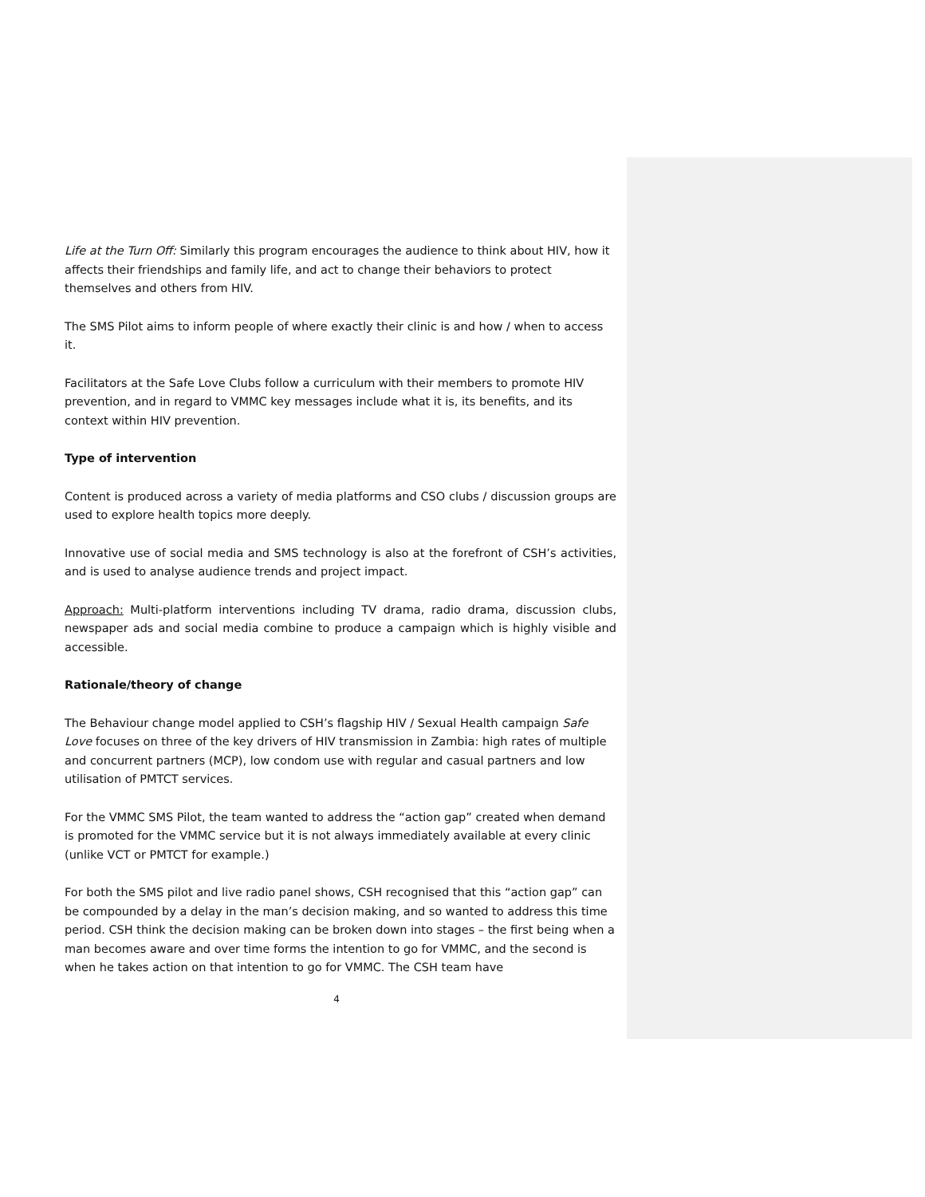Life at the Turn Off: Similarly this program encourages the audience to think about HIV, how it affects their friendships and family life, and act to change their behaviors to protect themselves and others from HIV.
The SMS Pilot aims to inform people of where exactly their clinic is and how / when to access it.
Facilitators at the Safe Love Clubs follow a curriculum with their members to promote HIV prevention, and in regard to VMMC key messages include what it is, its benefits, and its context within HIV prevention.
Type of intervention
Content is produced across a variety of media platforms and CSO clubs / discussion groups are used to explore health topics more deeply.
Innovative use of social media and SMS technology is also at the forefront of CSH’s activities, and is used to analyse audience trends and project impact.
Approach: Multi-platform interventions including TV drama, radio drama, discussion clubs, newspaper ads and social media combine to produce a campaign which is highly visible and accessible.
Rationale/theory of change
The Behaviour change model applied to CSH’s flagship HIV / Sexual Health campaign Safe Love focuses on three of the key drivers of HIV transmission in Zambia: high rates of multiple and concurrent partners (MCP), low condom use with regular and casual partners and low utilisation of PMTCT services.
For the VMMC SMS Pilot, the team wanted to address the “action gap” created when demand is promoted for the VMMC service but it is not always immediately available at every clinic (unlike VCT or PMTCT for example.)
For both the SMS pilot and live radio panel shows, CSH recognised that this “action gap” can be compounded by a delay in the man’s decision making, and so wanted to address this time period. CSH think the decision making can be broken down into stages – the first being when a man becomes aware and over time forms the intention to go for VMMC, and the second is when he takes action on that intention to go for VMMC. The CSH team have
4